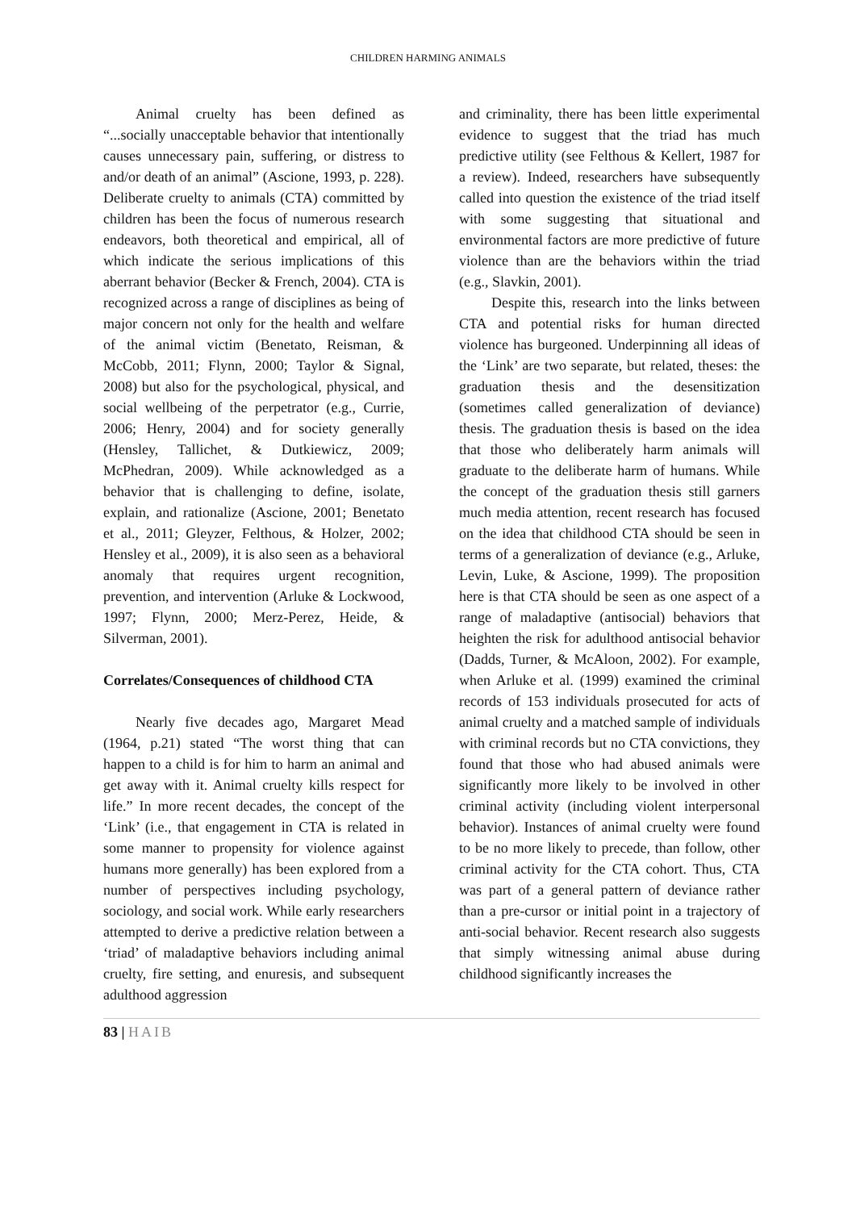CHILDREN HARMING ANIMALS
Animal cruelty has been defined as “...socially unacceptable behavior that intentionally causes unnecessary pain, suffering, or distress to and/or death of an animal” (Ascione, 1993, p. 228). Deliberate cruelty to animals (CTA) committed by children has been the focus of numerous research endeavors, both theoretical and empirical, all of which indicate the serious implications of this aberrant behavior (Becker & French, 2004). CTA is recognized across a range of disciplines as being of major concern not only for the health and welfare of the animal victim (Benetato, Reisman, & McCobb, 2011; Flynn, 2000; Taylor & Signal, 2008) but also for the psychological, physical, and social wellbeing of the perpetrator (e.g., Currie, 2006; Henry, 2004) and for society generally (Hensley, Tallichet, & Dutkiewicz, 2009; McPhedran, 2009). While acknowledged as a behavior that is challenging to define, isolate, explain, and rationalize (Ascione, 2001; Benetato et al., 2011; Gleyzer, Felthous, & Holzer, 2002; Hensley et al., 2009), it is also seen as a behavioral anomaly that requires urgent recognition, prevention, and intervention (Arluke & Lockwood, 1997; Flynn, 2000; Merz-Perez, Heide, & Silverman, 2001).
Correlates/Consequences of childhood CTA
Nearly five decades ago, Margaret Mead (1964, p.21) stated “The worst thing that can happen to a child is for him to harm an animal and get away with it. Animal cruelty kills respect for life.” In more recent decades, the concept of the ‘Link’ (i.e., that engagement in CTA is related in some manner to propensity for violence against humans more generally) has been explored from a number of perspectives including psychology, sociology, and social work. While early researchers attempted to derive a predictive relation between a ‘triad’ of maladaptive behaviors including animal cruelty, fire setting, and enuresis, and subsequent adulthood aggression
and criminality, there has been little experimental evidence to suggest that the triad has much predictive utility (see Felthous & Kellert, 1987 for a review). Indeed, researchers have subsequently called into question the existence of the triad itself with some suggesting that situational and environmental factors are more predictive of future violence than are the behaviors within the triad (e.g., Slavkin, 2001).
Despite this, research into the links between CTA and potential risks for human directed violence has burgeoned. Underpinning all ideas of the ‘Link’ are two separate, but related, theses: the graduation thesis and the desensitization (sometimes called generalization of deviance) thesis. The graduation thesis is based on the idea that those who deliberately harm animals will graduate to the deliberate harm of humans. While the concept of the graduation thesis still garners much media attention, recent research has focused on the idea that childhood CTA should be seen in terms of a generalization of deviance (e.g., Arluke, Levin, Luke, & Ascione, 1999). The proposition here is that CTA should be seen as one aspect of a range of maladaptive (antisocial) behaviors that heighten the risk for adulthood antisocial behavior (Dadds, Turner, & McAloon, 2002). For example, when Arluke et al. (1999) examined the criminal records of 153 individuals prosecuted for acts of animal cruelty and a matched sample of individuals with criminal records but no CTA convictions, they found that those who had abused animals were significantly more likely to be involved in other criminal activity (including violent interpersonal behavior). Instances of animal cruelty were found to be no more likely to precede, than follow, other criminal activity for the CTA cohort. Thus, CTA was part of a general pattern of deviance rather than a pre-cursor or initial point in a trajectory of anti-social behavior. Recent research also suggests that simply witnessing animal abuse during childhood significantly increases the
83 | HAIB